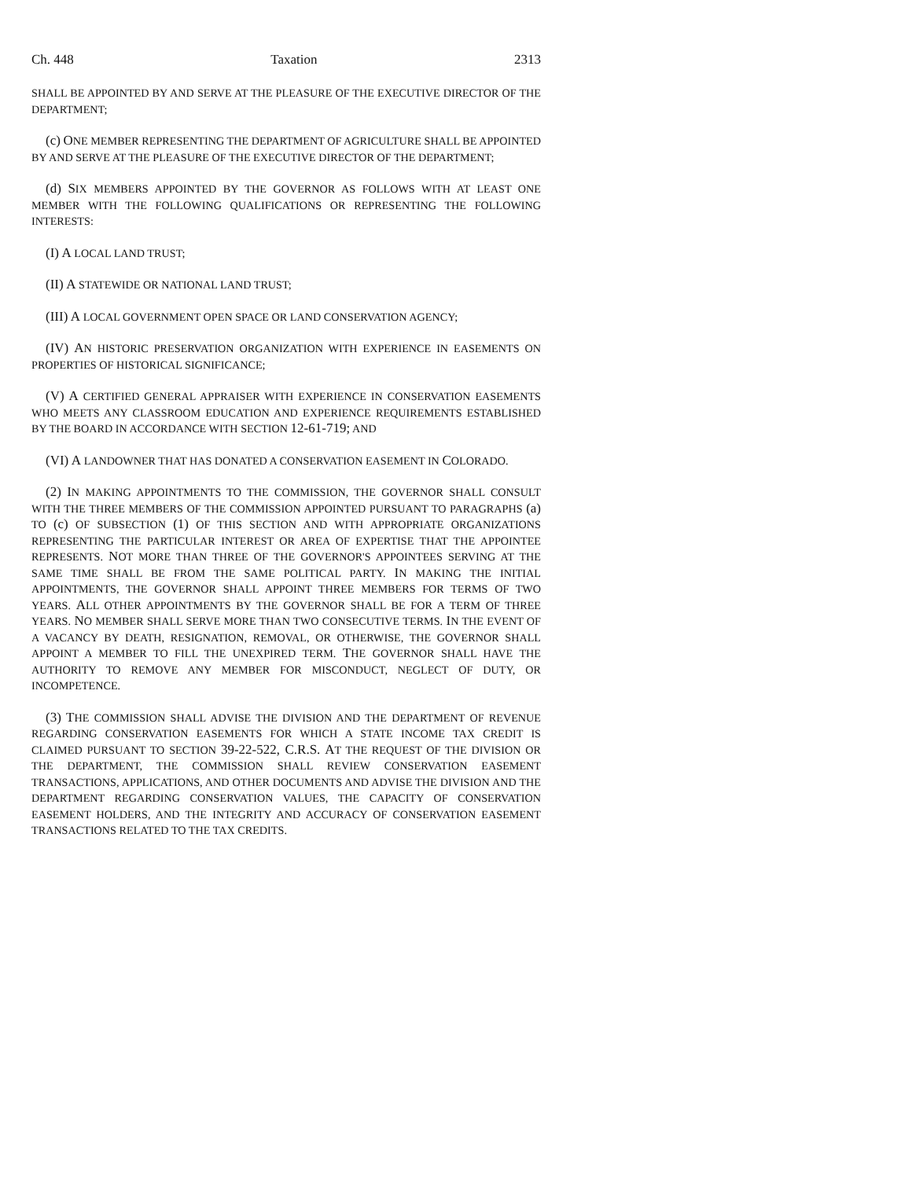Ch. 448 Taxation 2313
SHALL BE APPOINTED BY AND SERVE AT THE PLEASURE OF THE EXECUTIVE DIRECTOR OF THE DEPARTMENT;
(c) ONE MEMBER REPRESENTING THE DEPARTMENT OF AGRICULTURE SHALL BE APPOINTED BY AND SERVE AT THE PLEASURE OF THE EXECUTIVE DIRECTOR OF THE DEPARTMENT;
(d) SIX MEMBERS APPOINTED BY THE GOVERNOR AS FOLLOWS WITH AT LEAST ONE MEMBER WITH THE FOLLOWING QUALIFICATIONS OR REPRESENTING THE FOLLOWING INTERESTS:
(I) A LOCAL LAND TRUST;
(II) A STATEWIDE OR NATIONAL LAND TRUST;
(III) A LOCAL GOVERNMENT OPEN SPACE OR LAND CONSERVATION AGENCY;
(IV) AN HISTORIC PRESERVATION ORGANIZATION WITH EXPERIENCE IN EASEMENTS ON PROPERTIES OF HISTORICAL SIGNIFICANCE;
(V) A CERTIFIED GENERAL APPRAISER WITH EXPERIENCE IN CONSERVATION EASEMENTS WHO MEETS ANY CLASSROOM EDUCATION AND EXPERIENCE REQUIREMENTS ESTABLISHED BY THE BOARD IN ACCORDANCE WITH SECTION 12-61-719; AND
(VI) A LANDOWNER THAT HAS DONATED A CONSERVATION EASEMENT IN COLORADO.
(2) IN MAKING APPOINTMENTS TO THE COMMISSION, THE GOVERNOR SHALL CONSULT WITH THE THREE MEMBERS OF THE COMMISSION APPOINTED PURSUANT TO PARAGRAPHS (a) TO (c) OF SUBSECTION (1) OF THIS SECTION AND WITH APPROPRIATE ORGANIZATIONS REPRESENTING THE PARTICULAR INTEREST OR AREA OF EXPERTISE THAT THE APPOINTEE REPRESENTS. NOT MORE THAN THREE OF THE GOVERNOR'S APPOINTEES SERVING AT THE SAME TIME SHALL BE FROM THE SAME POLITICAL PARTY. IN MAKING THE INITIAL APPOINTMENTS, THE GOVERNOR SHALL APPOINT THREE MEMBERS FOR TERMS OF TWO YEARS. ALL OTHER APPOINTMENTS BY THE GOVERNOR SHALL BE FOR A TERM OF THREE YEARS. NO MEMBER SHALL SERVE MORE THAN TWO CONSECUTIVE TERMS. IN THE EVENT OF A VACANCY BY DEATH, RESIGNATION, REMOVAL, OR OTHERWISE, THE GOVERNOR SHALL APPOINT A MEMBER TO FILL THE UNEXPIRED TERM. THE GOVERNOR SHALL HAVE THE AUTHORITY TO REMOVE ANY MEMBER FOR MISCONDUCT, NEGLECT OF DUTY, OR INCOMPETENCE.
(3) THE COMMISSION SHALL ADVISE THE DIVISION AND THE DEPARTMENT OF REVENUE REGARDING CONSERVATION EASEMENTS FOR WHICH A STATE INCOME TAX CREDIT IS CLAIMED PURSUANT TO SECTION 39-22-522, C.R.S. AT THE REQUEST OF THE DIVISION OR THE DEPARTMENT, THE COMMISSION SHALL REVIEW CONSERVATION EASEMENT TRANSACTIONS, APPLICATIONS, AND OTHER DOCUMENTS AND ADVISE THE DIVISION AND THE DEPARTMENT REGARDING CONSERVATION VALUES, THE CAPACITY OF CONSERVATION EASEMENT HOLDERS, AND THE INTEGRITY AND ACCURACY OF CONSERVATION EASEMENT TRANSACTIONS RELATED TO THE TAX CREDITS.